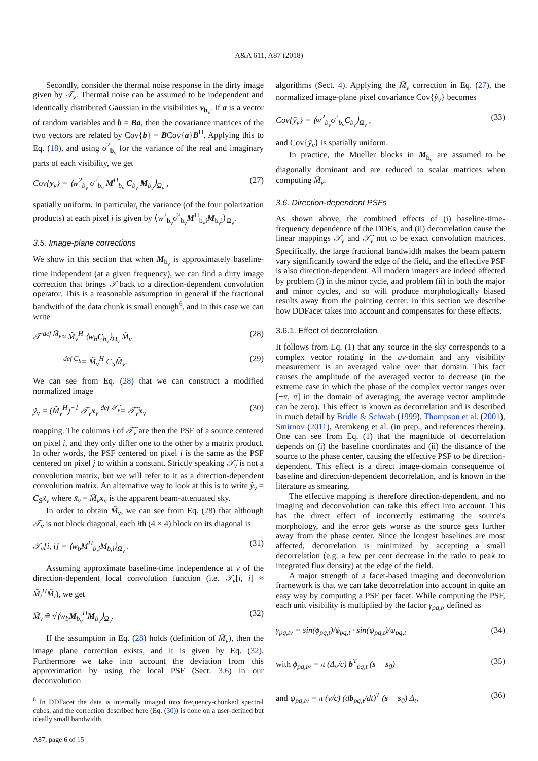A&A 611, A87 (2018)
Secondly, consider the thermal noise response in the dirty image given by 𝒯<sub>ν</sub>. Thermal noise can be assumed to be independent and identically distributed Gaussian in the visibilities v<sub>b<sub>ν</sub></sub>. If a is a vector of random variables and b = Ba, then the covariance matrices of the two vectors are related by Cov{b} = BCov{a}B<sup>H</sup>. Applying this to Eq. (18), and using σ<sup>2</sup><sub>b<sub>ν</sub></sub> for the variance of the real and imaginary parts of each visibility, we get
Cov{y<sub>ν</sub>} = ⟨w<sup>2</sup><sub>b<sub>ν</sub></sub> σ<sup>2</sup><sub>b<sub>ν</sub></sub> M<sup>H</sup><sub>b<sub>ν</sub></sub> C<sub>b<sub>ν</sub></sub> M<sub>b<sub>ν</sub></sub>⟩<sub>Ω<sub>ν</sub></sub> , (27)
spatially uniform. In particular, the variance (of the four polarization products) at each pixel i is given by ⟨w<sup>2</sup><sub>b<sub>ν</sub></sub>σ<sup>2</sup><sub>b<sub>ν</sub></sub>M<sup>H</sup><sub>b<sub>ν</sub>i</sub>M<sub>b<sub>ν</sub>i</sub>⟩<sub>Ω<sub>ν</sub></sub>.
3.5. Image-plane corrections
We show in this section that when M<sub>b<sub>ν</sub></sub> is approximately baseline-time independent (at a given frequency), we can find a dirty image correction that brings 𝒯 back to a direction-dependent convolution operator. This is a reasonable assumption in general if the fractional bandwith of the data chunk is small enough<sup>6</sup>, and in this case we can write
𝒯 <sup>def M̃<sub>ν</sub></sup>≈ M̃<sub>ν</sub><sup>H</sup> ⟨w<sub>b</sub>C<sub>b<sub>ν</sub></sub>⟩<sub>Ω<sub>ν</sub></sub> M̃<sub>ν</sub> (28)
<sup>def C<sub>S</sub></sup>= M̃<sub>ν</sub><sup>H</sup> C<sub>S</sub>M̃<sub>ν</sub>. (29)
We can see from Eq. (28) that we can construct a modified normalized image
ỹ<sub>ν</sub> = (M̃<sub>ν</sub><sup>H</sup>)<sup>−1</sup> 𝒯<sub>ν</sub>x<sub>ν</sub> <sup>def 𝒯̃<sub>ν</sub></sup>= 𝒯̃<sub>ν</sub>x<sub>ν</sub> (30)
mapping. The columns i of 𝒯̃<sub>ν</sub> are then the PSF of a source centered on pixel i, and they only differ one to the other by a matrix product. In other words, the PSF centered on pixel i is the same as the PSF centered on pixel j to within a constant. Strictly speaking 𝒯̃<sub>ν</sub> is not a convolution matrix, but we will refer to it as a direction-dependent convolution matrix. An alternative way to look at this is to write ỹ<sub>ν</sub> = C<sub>S</sub>x̃<sub>ν</sub> where x̃<sub>ν</sub> = M̃<sub>ν</sub> x<sub>ν</sub> is the apparent beam-attenuated sky.
In order to obtain M̃<sub>ν</sub>, we can see from Eq. (28) that although 𝒯<sub>ν</sub> is not block diagonal, each ith (4 × 4) block on its diagonal is
𝒯<sub>ν</sub>[i, i] = ⟨w<sub>b</sub>M<sup>H</sup><sub>b,i</sub>M<sub>b,i</sub>⟩<sub>Ω<sub>ν</sub></sub> . (31)
Assuming approximate baseline-time independence at ν of the direction-dependent local convolution function (i.e. 𝒯<sub>ν</sub>[i, i] ≈ M̃<sub>i</sub><sup>H</sup>M̃<sub>i</sub>), we get
M̃<sub>ν</sub>≘ √⟨w<sub>b</sub>M<sub>b<sub>ν</sub></sub><sup>H</sup>M<sub>b<sub>ν</sub></sub>⟩<sub>Ω<sub>ν</sub></sub>. (32)
If the assumption in Eq. (28) holds (definition of M̃<sub>ν</sub>), then the image plane correction exists, and it is given by Eq. (32). Furthermore we take into account the deviation from this approximation by using the local PSF (Sect. 3.6) in our deconvolution
<sup>6</sup> In DDFacet the data is internally imaged into frequency-chunked spectral cubes, and the correction described here (Eq. (30)) is done on a user-defined but ideally small bandwidth.
A87, page 6 of 15
algorithms (Sect. 4). Applying the M̃<sub>ν</sub> correction in Eq. (27), the normalized image-plane pixel covariance Cov{ỹ<sub>ν</sub>} becomes
Cov{ỹ<sub>ν</sub>} = ⟨w<sup>2</sup><sub>b<sub>ν</sub></sub>σ<sup>2</sup><sub>b<sub>ν</sub></sub>C<sub>b<sub>ν</sub></sub>⟩<sub>Ω<sub>ν</sub></sub> , (33)
and Cov{ỹ<sub>ν</sub>} is spatially uniform.
In practice, the Mueller blocks in M<sub>b<sub>ν</sub></sub> are assumed to be diagonally dominant and are reduced to scalar matrices when computing M̃<sub>ν</sub>.
3.6. Direction-dependent PSFs
As shown above, the combined effects of (i) baseline-time-frequency dependence of the DDEs, and (ii) decorrelation cause the linear mappings 𝒯<sub>ν</sub> and 𝒯̃<sub>ν</sub> not to be exact convolution matrices. Specifically, the large fractional bandwidth makes the beam pattern vary significantly toward the edge of the field, and the effective PSF is also direction-dependent. All modern imagers are indeed affected by problem (i) in the minor cycle, and problem (ii) in both the major and minor cycles, and so will produce morphologically biased results away from the pointing center. In this section we describe how DDFacet takes into account and compensates for these effects.
3.6.1. Effect of decorrelation
It follows from Eq. (1) that any source in the sky corresponds to a complex vector rotating in the uv-domain and any visibility measurement is an averaged value over that domain. This fact causes the amplitude of the averaged vector to decrease (in the extreme case in which the phase of the complex vector ranges over [−π, π] in the domain of averaging, the average vector amplitude can be zero). This effect is known as decorrelation and is described in much detail by Bridle & Schwab (1999), Thompson et al. (2001), Smirnov (2011), Atemkeng et al. (in prep., and references therein). One can see from Eq. (1) that the magnitude of decorrelation depends on (i) the baseline coordinates and (ii) the distance of the source to the phase center, causing the effective PSF to be direction-dependent. This effect is a direct image-domain consequence of baseline and direction-dependent decorrelation, and is known in the literature as smearing.
The effective mapping is therefore direction-dependent, and no imaging and deconvolution can take this effect into account. This has the direct effect of incorrectly estimating the source's morphology, and the error gets worse as the source gets further away from the phase center. Since the longest baselines are most affected, decorrelation is minimized by accepting a small decorrelation (e.g. a few per cent decrease in the ratio to peak to integrated flux density) at the edge of the field.
A major strength of a facet-based imaging and deconvolution framework is that we can take decorrelation into account in quite an easy way by computing a PSF per facet. While computing the PSF, each unit visibility is multiplied by the factor γ<sub>pq,t</sub>, defined as
γ<sub>pq,tν</sub> = sin(ϕ<sub>pq,t</sub>)/ϕ<sub>pq,t</sub> · sin(ψ<sub>pq,t</sub>)/ψ<sub>pq,t</sub> (34)
with ϕ<sub>pq,tν</sub> = π (Δ<sub>ν</sub>/c) b<sup>T</sup><sub>pq,t</sub> (s − s<sub>0</sub>) (35)
and ψ<sub>pq,tν</sub> = π (ν/c) (db<sub>pq,t</sub>/dt)<sup>T</sup> (s − s<sub>0</sub>) Δ<sub>t</sub>, (36)